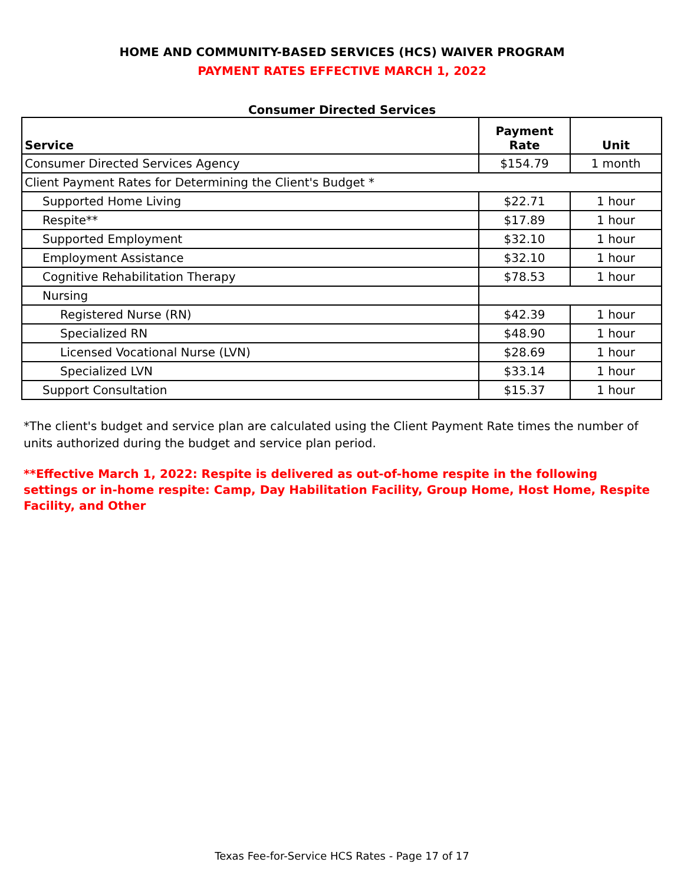HOME AND COMMUNITY-BASED SERVICES (HCS) WAIVER PROGRAM
PAYMENT RATES EFFECTIVE MARCH 1, 2022
Consumer Directed Services
| Service | Payment Rate | Unit |
| --- | --- | --- |
| Consumer Directed Services Agency | $154.79 | 1 month |
| Client Payment Rates for Determining the Client's Budget * | | |
| Supported Home Living | $22.71 | 1 hour |
| Respite** | $17.89 | 1 hour |
| Supported Employment | $32.10 | 1 hour |
| Employment Assistance | $32.10 | 1 hour |
| Cognitive Rehabilitation Therapy | $78.53 | 1 hour |
| Nursing | | |
| Registered Nurse (RN) | $42.39 | 1 hour |
| Specialized RN | $48.90 | 1 hour |
| Licensed Vocational Nurse (LVN) | $28.69 | 1 hour |
| Specialized LVN | $33.14 | 1 hour |
| Support Consultation | $15.37 | 1 hour |
*The client's budget and service plan are calculated using the Client Payment Rate times the number of units authorized during the budget and service plan period.
**Effective March 1, 2022: Respite is delivered as out-of-home respite in the following settings or in-home respite: Camp, Day Habilitation Facility, Group Home, Host Home, Respite Facility, and Other
Texas Fee-for-Service HCS Rates - Page 17 of 17